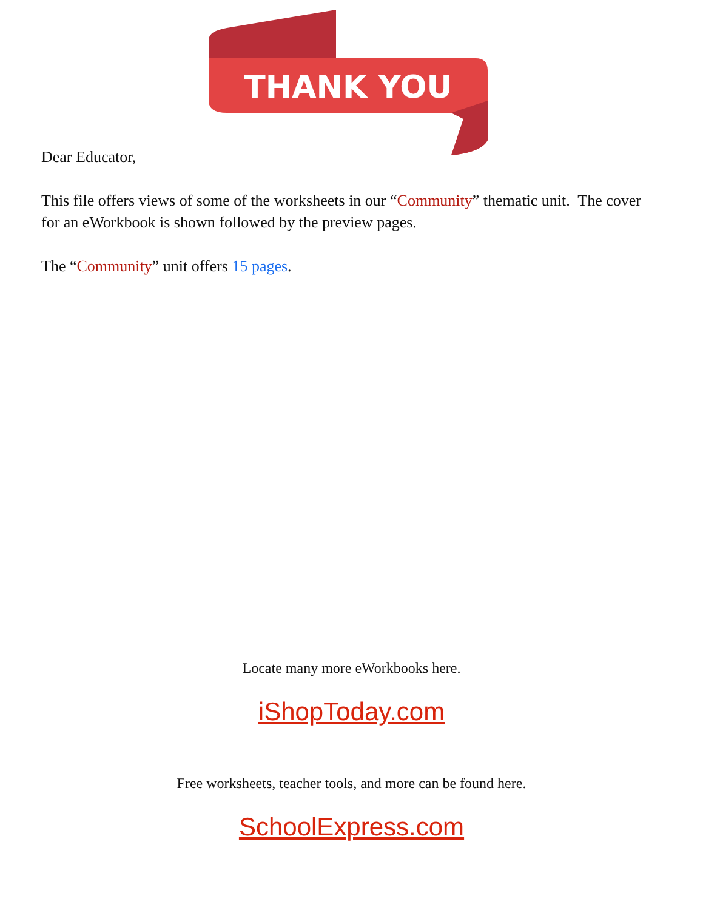THANK YOU
Dear Educator,
This file offers views of some of the worksheets in our “Community” thematic unit. The cover for an eWorkbook is shown followed by the preview pages.
The “Community” unit offers 15 pages.
Locate many more eWorkbooks here.
iShopToday.com
Free worksheets, teacher tools, and more can be found here.
SchoolExpress.com